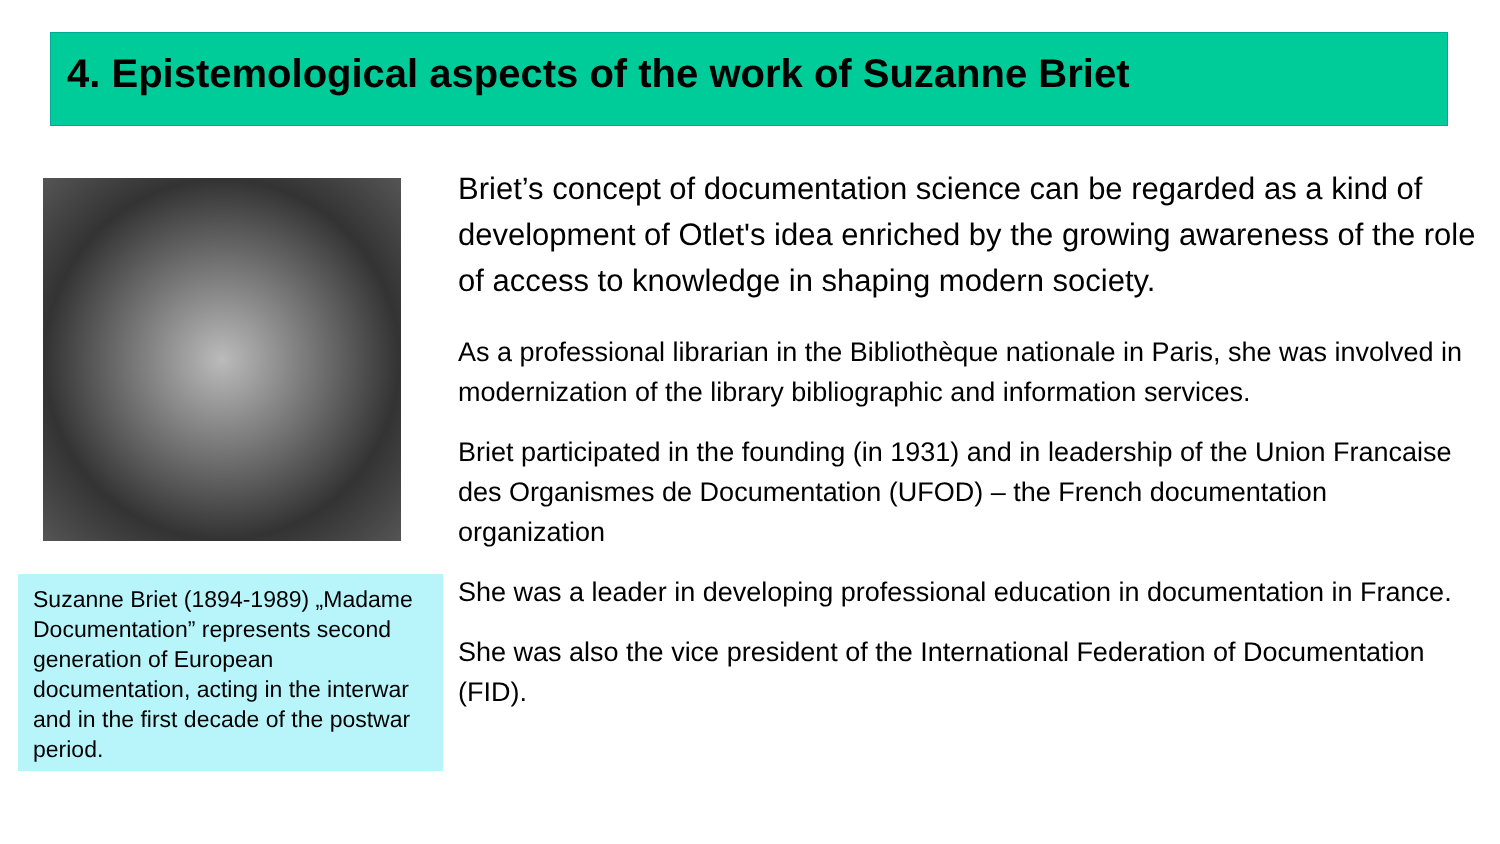4. Epistemological aspects of the work of Suzanne Briet
Suzanne Briet (1894-1989) „Madame Documentation” represents second generation of European documentation, acting in the interwar and in the first decade of the postwar period.
Briet’s concept of documentation science can be regarded as a kind of development of Otlet's idea enriched by the growing awareness of the role of access to knowledge in shaping modern society.
As a professional librarian in the Bibliothèque nationale in Paris, she was involved in modernization of the library bibliographic and information services.
Briet participated in the founding (in 1931) and in leadership of the Union Francaise des Organismes de Documentation (UFOD) – the French documentation organization
She was a leader in developing professional education in documentation in France.
She was also the vice president of the International Federation of Documentation (FID).